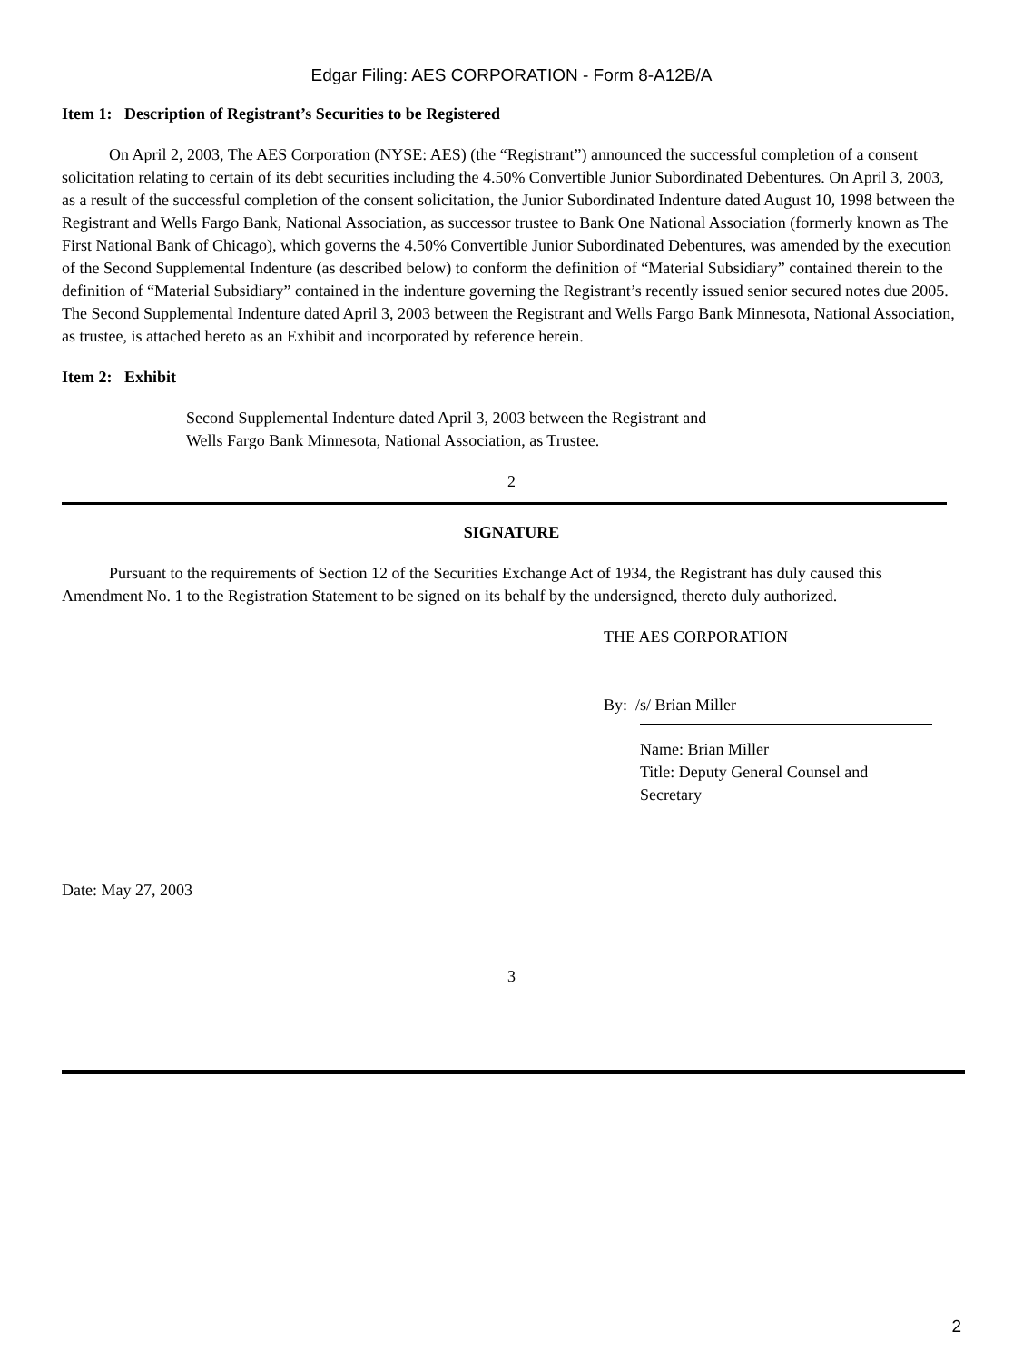Edgar Filing: AES CORPORATION - Form 8-A12B/A
Item 1: Description of Registrant’s Securities to be Registered
On April 2, 2003, The AES Corporation (NYSE: AES) (the “Registrant”) announced the successful completion of a consent solicitation relating to certain of its debt securities including the 4.50% Convertible Junior Subordinated Debentures. On April 3, 2003, as a result of the successful completion of the consent solicitation, the Junior Subordinated Indenture dated August 10, 1998 between the Registrant and Wells Fargo Bank, National Association, as successor trustee to Bank One National Association (formerly known as The First National Bank of Chicago), which governs the 4.50% Convertible Junior Subordinated Debentures, was amended by the execution of the Second Supplemental Indenture (as described below) to conform the definition of “Material Subsidiary” contained therein to the definition of “Material Subsidiary” contained in the indenture governing the Registrant’s recently issued senior secured notes due 2005. The Second Supplemental Indenture dated April 3, 2003 between the Registrant and Wells Fargo Bank Minnesota, National Association, as trustee, is attached hereto as an Exhibit and incorporated by reference herein.
Item 2: Exhibit
Second Supplemental Indenture dated April 3, 2003 between the Registrant and
Wells Fargo Bank Minnesota, National Association, as Trustee.
2
SIGNATURE
Pursuant to the requirements of Section 12 of the Securities Exchange Act of 1934, the Registrant has duly caused this Amendment No. 1 to the Registration Statement to be signed on its behalf by the undersigned, thereto duly authorized.
THE AES CORPORATION
By: /s/ Brian Miller
Name: Brian Miller
Title: Deputy General Counsel and
Secretary
Date: May 27, 2003
3
2